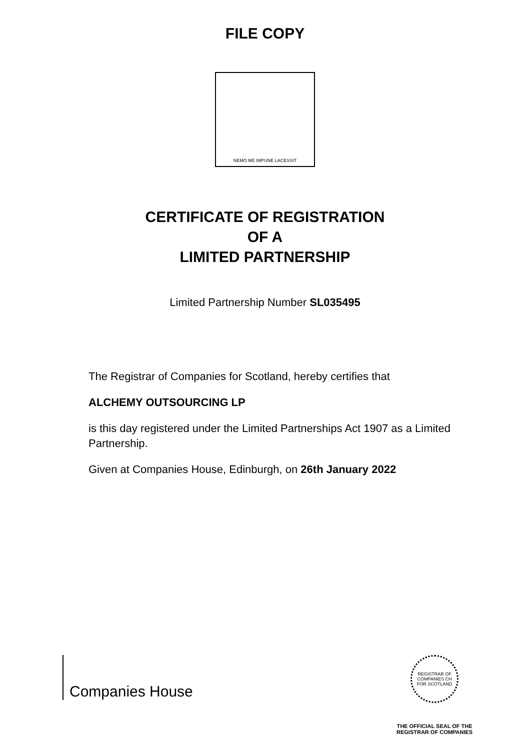FILE COPY
NEMO ME IMPUNE LACESSIT
CERTIFICATE OF REGISTRATION
OF A
LIMITED PARTNERSHIP
Limited Partnership Number SL035495
The Registrar of Companies for Scotland, hereby certifies that
ALCHEMY OUTSOURCING LP
is this day registered under the Limited Partnerships Act 1907 as a Limited Partnership.
Given at Companies House, Edinburgh, on 26th January 2022
Companies House
REGISTRAR OF COMPANIES CH FOR SCOTLAND
THE OFFICIAL SEAL OF THE
REGISTRAR OF COMPANIES